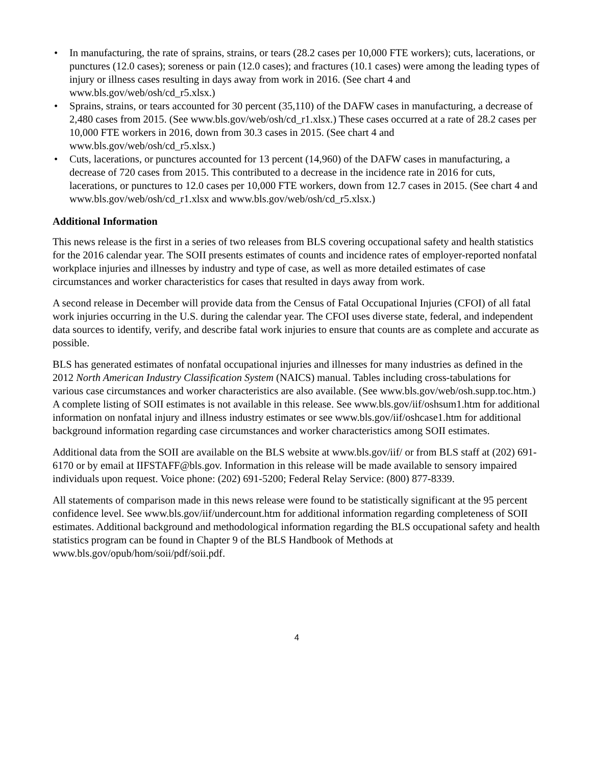• In manufacturing, the rate of sprains, strains, or tears (28.2 cases per 10,000 FTE workers); cuts, lacerations, or punctures (12.0 cases); soreness or pain (12.0 cases); and fractures (10.1 cases) were among the leading types of injury or illness cases resulting in days away from work in 2016. (See chart 4 and www.bls.gov/web/osh/cd_r5.xlsx.)
• Sprains, strains, or tears accounted for 30 percent (35,110) of the DAFW cases in manufacturing, a decrease of 2,480 cases from 2015. (See www.bls.gov/web/osh/cd_r1.xlsx.) These cases occurred at a rate of 28.2 cases per 10,000 FTE workers in 2016, down from 30.3 cases in 2015. (See chart 4 and www.bls.gov/web/osh/cd_r5.xlsx.)
• Cuts, lacerations, or punctures accounted for 13 percent (14,960) of the DAFW cases in manufacturing, a decrease of 720 cases from 2015. This contributed to a decrease in the incidence rate in 2016 for cuts, lacerations, or punctures to 12.0 cases per 10,000 FTE workers, down from 12.7 cases in 2015. (See chart 4 and www.bls.gov/web/osh/cd_r1.xlsx and www.bls.gov/web/osh/cd_r5.xlsx.)
Additional Information
This news release is the first in a series of two releases from BLS covering occupational safety and health statistics for the 2016 calendar year. The SOII presents estimates of counts and incidence rates of employer-reported nonfatal workplace injuries and illnesses by industry and type of case, as well as more detailed estimates of case circumstances and worker characteristics for cases that resulted in days away from work.
A second release in December will provide data from the Census of Fatal Occupational Injuries (CFOI) of all fatal work injuries occurring in the U.S. during the calendar year. The CFOI uses diverse state, federal, and independent data sources to identify, verify, and describe fatal work injuries to ensure that counts are as complete and accurate as possible.
BLS has generated estimates of nonfatal occupational injuries and illnesses for many industries as defined in the 2012 North American Industry Classification System (NAICS) manual. Tables including cross-tabulations for various case circumstances and worker characteristics are also available. (See www.bls.gov/web/osh.supp.toc.htm.) A complete listing of SOII estimates is not available in this release. See www.bls.gov/iif/oshsum1.htm for additional information on nonfatal injury and illness industry estimates or see www.bls.gov/iif/oshcase1.htm for additional background information regarding case circumstances and worker characteristics among SOII estimates.
Additional data from the SOII are available on the BLS website at www.bls.gov/iif/ or from BLS staff at (202) 691-6170 or by email at IIFSTAFF@bls.gov. Information in this release will be made available to sensory impaired individuals upon request. Voice phone: (202) 691-5200; Federal Relay Service: (800) 877-8339.
All statements of comparison made in this news release were found to be statistically significant at the 95 percent confidence level. See www.bls.gov/iif/undercount.htm for additional information regarding completeness of SOII estimates. Additional background and methodological information regarding the BLS occupational safety and health statistics program can be found in Chapter 9 of the BLS Handbook of Methods at www.bls.gov/opub/hom/soii/pdf/soii.pdf.
4